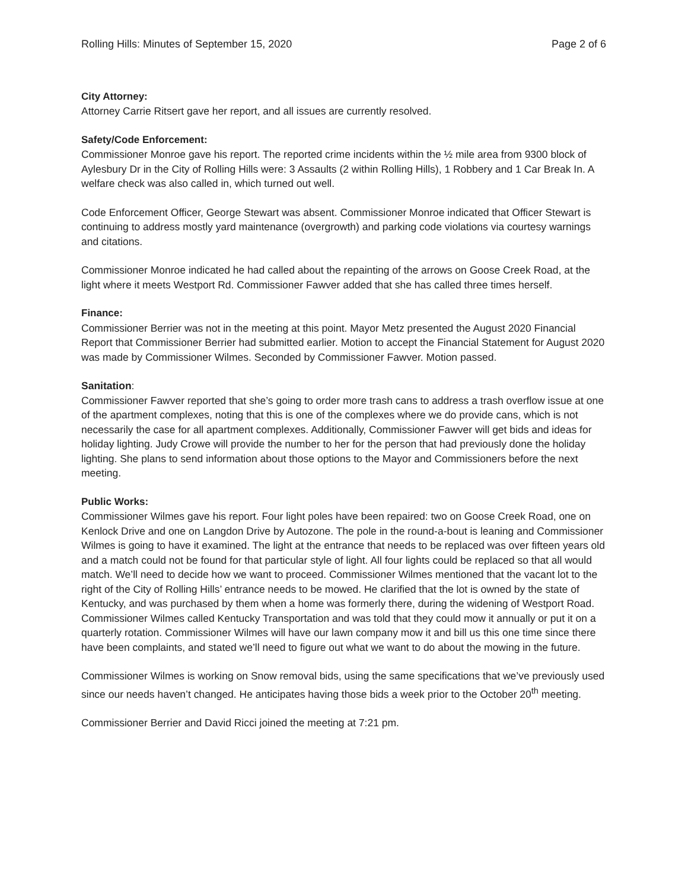Rolling Hills: Minutes of September 15, 2020 Page 2 of 6
City Attorney:
Attorney Carrie Ritsert gave her report, and all issues are currently resolved.
Safety/Code Enforcement:
Commissioner Monroe gave his report. The reported crime incidents within the ½ mile area from 9300 block of Aylesbury Dr in the City of Rolling Hills were: 3 Assaults (2 within Rolling Hills), 1 Robbery and 1 Car Break In. A welfare check was also called in, which turned out well.
Code Enforcement Officer, George Stewart was absent. Commissioner Monroe indicated that Officer Stewart is continuing to address mostly yard maintenance (overgrowth) and parking code violations via courtesy warnings and citations.
Commissioner Monroe indicated he had called about the repainting of the arrows on Goose Creek Road, at the light where it meets Westport Rd. Commissioner Fawver added that she has called three times herself.
Finance:
Commissioner Berrier was not in the meeting at this point. Mayor Metz presented the August 2020 Financial Report that Commissioner Berrier had submitted earlier. Motion to accept the Financial Statement for August 2020 was made by Commissioner Wilmes. Seconded by Commissioner Fawver. Motion passed.
Sanitation:
Commissioner Fawver reported that she’s going to order more trash cans to address a trash overflow issue at one of the apartment complexes, noting that this is one of the complexes where we do provide cans, which is not necessarily the case for all apartment complexes. Additionally, Commissioner Fawver will get bids and ideas for holiday lighting. Judy Crowe will provide the number to her for the person that had previously done the holiday lighting. She plans to send information about those options to the Mayor and Commissioners before the next meeting.
Public Works:
Commissioner Wilmes gave his report. Four light poles have been repaired: two on Goose Creek Road, one on Kenlock Drive and one on Langdon Drive by Autozone. The pole in the round-a-bout is leaning and Commissioner Wilmes is going to have it examined. The light at the entrance that needs to be replaced was over fifteen years old and a match could not be found for that particular style of light. All four lights could be replaced so that all would match. We’ll need to decide how we want to proceed. Commissioner Wilmes mentioned that the vacant lot to the right of the City of Rolling Hills’ entrance needs to be mowed. He clarified that the lot is owned by the state of Kentucky, and was purchased by them when a home was formerly there, during the widening of Westport Road. Commissioner Wilmes called Kentucky Transportation and was told that they could mow it annually or put it on a quarterly rotation. Commissioner Wilmes will have our lawn company mow it and bill us this one time since there have been complaints, and stated we’ll need to figure out what we want to do about the mowing in the future.
Commissioner Wilmes is working on Snow removal bids, using the same specifications that we’ve previously used since our needs haven’t changed. He anticipates having those bids a week prior to the October 20<sup>th</sup> meeting.
Commissioner Berrier and David Ricci joined the meeting at 7:21 pm.